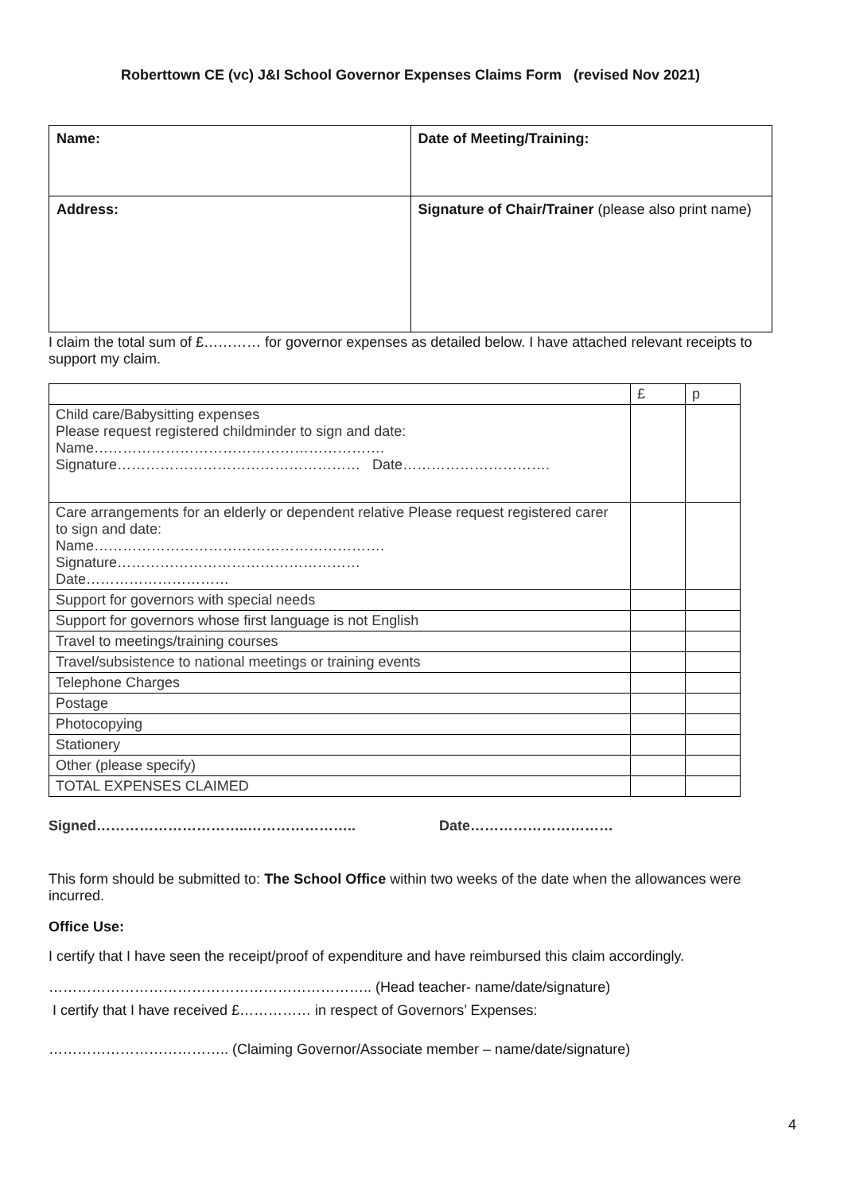Roberttown CE (vc) J&I School Governor Expenses Claims Form (revised Nov 2021)
| Name: | Date of Meeting/Training: |
| Address: | Signature of Chair/Trainer (please also print name) |
I claim the total sum of £………… for governor expenses as detailed below. I have attached relevant receipts to support my claim.
| | £ | p |
| --- | --- | --- |
| Child care/Babysitting expenses Please request registered childminder to sign and date: Name……………………………………………………. Signature…………………………………………… Date…………………………. | | |
| Care arrangements for an elderly or dependent relative Please request registered carer to sign and date: Name……………………………………………………. Signature…………………………………………… Date………………………… | | |
| Support for governors with special needs | | |
| Support for governors whose first language is not English | | |
| Travel to meetings/training courses | | |
| Travel/subsistence to national meetings or training events | | |
| Telephone Charges | | |
| Postage | | |
| Photocopying | | |
| Stationery | | |
| Other (please specify) | | |
| TOTAL EXPENSES CLAIMED | | |
Signed…………………………..………………….. Date…………………………
This form should be submitted to: The School Office within two weeks of the date when the allowances were incurred.
Office Use:
I certify that I have seen the receipt/proof of expenditure and have reimbursed this claim accordingly.
………………………………………………………….. (Head teacher- name/date/signature)
I certify that I have received £…………… in respect of Governors’ Expenses:
……………………………….. (Claiming Governor/Associate member – name/date/signature)
4